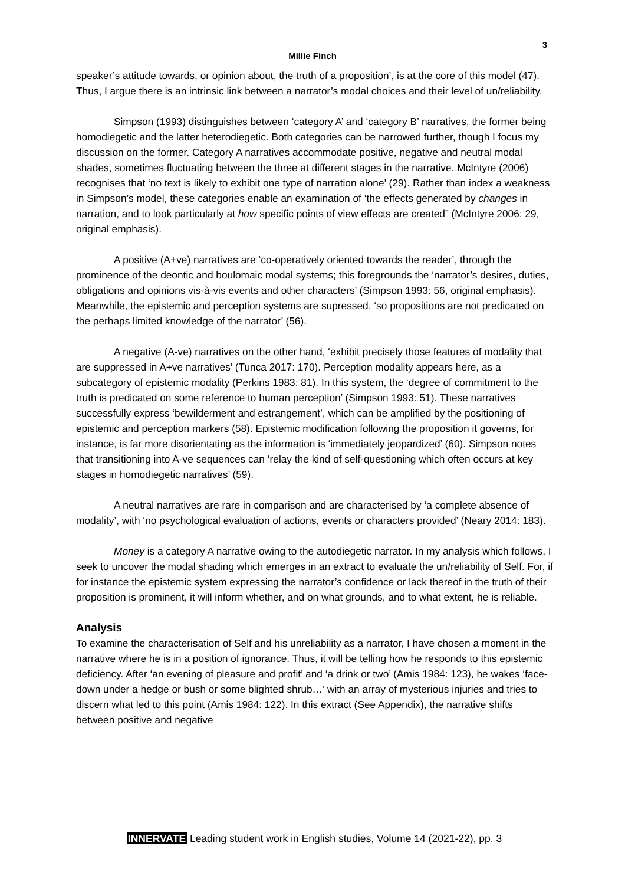3
Millie Finch
speaker’s attitude towards, or opinion about, the truth of a proposition’, is at the core of this model (47). Thus, I argue there is an intrinsic link between a narrator’s modal choices and their level of un/reliability.
Simpson (1993) distinguishes between ‘category A’ and ‘category B’ narratives, the former being homodiegetic and the latter heterodiegetic. Both categories can be narrowed further, though I focus my discussion on the former. Category A narratives accommodate positive, negative and neutral modal shades, sometimes fluctuating between the three at different stages in the narrative. McIntyre (2006) recognises that ‘no text is likely to exhibit one type of narration alone’ (29). Rather than index a weakness in Simpson’s model, these categories enable an examination of ‘the effects generated by changes in narration, and to look particularly at how specific points of view effects are created” (McIntyre 2006: 29, original emphasis).
A positive (A+ve) narratives are ‘co-operatively oriented towards the reader’, through the prominence of the deontic and boulomaic modal systems; this foregrounds the ‘narrator’s desires, duties, obligations and opinions vis-à-vis events and other characters’ (Simpson 1993: 56, original emphasis). Meanwhile, the epistemic and perception systems are supressed, ‘so propositions are not predicated on the perhaps limited knowledge of the narrator’ (56).
A negative (A-ve) narratives on the other hand, ‘exhibit precisely those features of modality that are suppressed in A+ve narratives’ (Tunca 2017: 170). Perception modality appears here, as a subcategory of epistemic modality (Perkins 1983: 81). In this system, the ‘degree of commitment to the truth is predicated on some reference to human perception’ (Simpson 1993: 51). These narratives successfully express ‘bewilderment and estrangement’, which can be amplified by the positioning of epistemic and perception markers (58). Epistemic modification following the proposition it governs, for instance, is far more disorientating as the information is ‘immediately jeopardized’ (60). Simpson notes that transitioning into A-ve sequences can ‘relay the kind of self-questioning which often occurs at key stages in homodiegetic narratives’ (59).
A neutral narratives are rare in comparison and are characterised by ‘a complete absence of modality’, with ‘no psychological evaluation of actions, events or characters provided’ (Neary 2014: 183).
Money is a category A narrative owing to the autodiegetic narrator. In my analysis which follows, I seek to uncover the modal shading which emerges in an extract to evaluate the un/reliability of Self. For, if for instance the epistemic system expressing the narrator’s confidence or lack thereof in the truth of their proposition is prominent, it will inform whether, and on what grounds, and to what extent, he is reliable.
Analysis
To examine the characterisation of Self and his unreliability as a narrator, I have chosen a moment in the narrative where he is in a position of ignorance. Thus, it will be telling how he responds to this epistemic deficiency. After ‘an evening of pleasure and profit’ and ‘a drink or two’ (Amis 1984: 123), he wakes ‘face-down under a hedge or bush or some blighted shrub…’ with an array of mysterious injuries and tries to discern what led to this point (Amis 1984: 122). In this extract (See Appendix), the narrative shifts between positive and negative
INNERVATE Leading student work in English studies, Volume 14 (2021-22), pp. 3